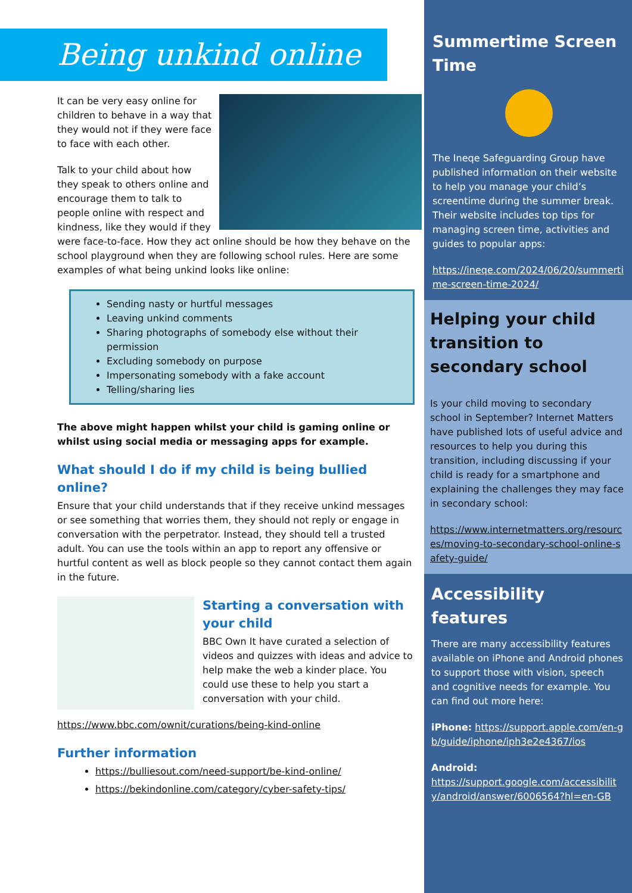Being unkind online
It can be very easy online for children to behave in a way that they would not if they were face to face with each other.
Talk to your child about how they speak to others online and encourage them to talk to people online with respect and kindness, like they would if they were face-to-face. How they act online should be how they behave on the school playground when they are following school rules. Here are some examples of what being unkind looks like online:
Sending nasty or hurtful messages
Leaving unkind comments
Sharing photographs of somebody else without their permission
Excluding somebody on purpose
Impersonating somebody with a fake account
Telling/sharing lies
The above might happen whilst your child is gaming online or whilst using social media or messaging apps for example.
What should I do if my child is being bullied online?
Ensure that your child understands that if they receive unkind messages or see something that worries them, they should not reply or engage in conversation with the perpetrator. Instead, they should tell a trusted adult. You can use the tools within an app to report any offensive or hurtful content as well as block people so they cannot contact them again in the future.
Starting a conversation with your child
BBC Own It have curated a selection of videos and quizzes with ideas and advice to help make the web a kinder place. You could use these to help you start a conversation with your child.
https://www.bbc.com/ownit/curations/being-kind-online
Further information
https://bulliesout.com/need-support/be-kind-online/
https://bekindonline.com/category/cyber-safety-tips/
Summertime Screen Time
The Ineqe Safeguarding Group have published information on their website to help you manage your child’s screentime during the summer break. Their website includes top tips for managing screen time, activities and guides to popular apps:
https://ineqe.com/2024/06/20/summertime-screen-time-2024/
Helping your child transition to secondary school
Is your child moving to secondary school in September? Internet Matters have published lots of useful advice and resources to help you during this transition, including discussing if your child is ready for a smartphone and explaining the challenges they may face in secondary school:
https://www.internetmatters.org/resources/moving-to-secondary-school-online-safety-guide/
Accessibility features
There are many accessibility features available on iPhone and Android phones to support those with vision, speech and cognitive needs for example. You can find out more here:
iPhone: https://support.apple.com/en-gb/guide/iphone/iph3e2e4367/ios
Android:
https://support.google.com/accessibility/android/answer/6006564?hl=en-GB